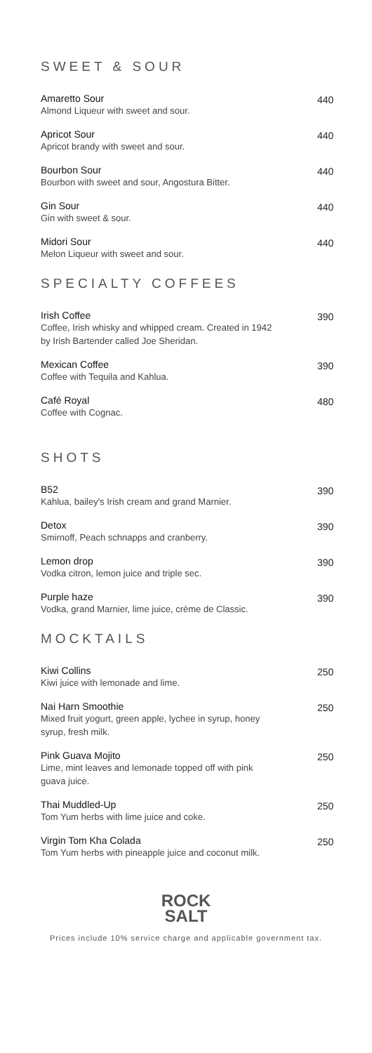SWEET & SOUR
Amaretto Sour
Almond Liqueur with sweet and sour.
440
Apricot Sour
Apricot brandy with sweet and sour.
440
Bourbon Sour
Bourbon with sweet and sour, Angostura Bitter.
440
Gin Sour
Gin with sweet & sour.
440
Midori Sour
Melon Liqueur with sweet and sour.
440
SPECIALTY COFFEES
Irish Coffee
Coffee, Irish whisky and whipped cream. Created in 1942
by Irish Bartender called Joe Sheridan.
390
Mexican Coffee
Coffee with Tequila and Kahlua.
390
Café Royal
Coffee with Cognac.
480
SHOTS
B52
Kahlua, bailey's Irish cream and grand Marnier.
390
Detox
Smirnoff, Peach schnapps and cranberry.
390
Lemon drop
Vodka citron, lemon juice and triple sec.
390
Purple haze
Vodka, grand Marnier, lime juice, crème de Classic.
390
MOCKTAILS
Kiwi Collins
Kiwi juice with lemonade and lime.
250
Nai Harn Smoothie
Mixed fruit yogurt, green apple, lychee in syrup, honey
syrup, fresh milk.
250
Pink Guava Mojito
Lime, mint leaves and lemonade topped off with pink
guava juice.
250
Thai Muddled-Up
Tom Yum herbs with lime juice and coke.
250
Virgin Tom Kha Colada
Tom Yum herbs with pineapple juice and coconut milk.
250
ROCK
SALT
Prices include 10% service charge and applicable government tax.